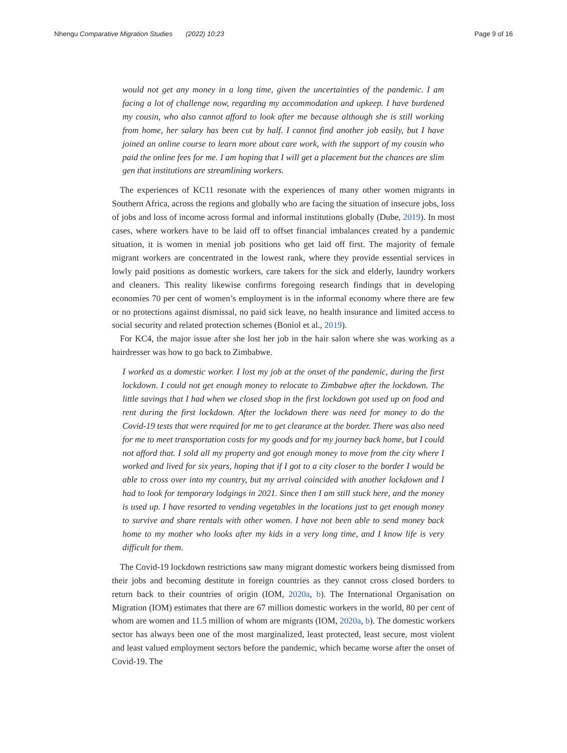Nhengu Comparative Migration Studies (2022) 10:23
Page 9 of 16
would not get any money in a long time, given the uncertainties of the pandemic. I am facing a lot of challenge now, regarding my accommodation and upkeep. I have burdened my cousin, who also cannot afford to look after me because although she is still working from home, her salary has been cut by half. I cannot find another job easily, but I have joined an online course to learn more about care work, with the support of my cousin who paid the online fees for me. I am hoping that I will get a placement but the chances are slim gen that institutions are streamlining workers.
The experiences of KC11 resonate with the experiences of many other women migrants in Southern Africa, across the regions and globally who are facing the situation of insecure jobs, loss of jobs and loss of income across formal and informal institutions globally (Dube, 2019). In most cases, where workers have to be laid off to offset financial imbalances created by a pandemic situation, it is women in menial job positions who get laid off first. The majority of female migrant workers are concentrated in the lowest rank, where they provide essential services in lowly paid positions as domestic workers, care takers for the sick and elderly, laundry workers and cleaners. This reality likewise confirms foregoing research findings that in developing economies 70 per cent of women’s employment is in the informal economy where there are few or no protections against dismissal, no paid sick leave, no health insurance and limited access to social security and related protection schemes (Boniol et al., 2019).
For KC4, the major issue after she lost her job in the hair salon where she was working as a hairdresser was how to go back to Zimbabwe.
I worked as a domestic worker. I lost my job at the onset of the pandemic, during the first lockdown. I could not get enough money to relocate to Zimbabwe after the lockdown. The little savings that I had when we closed shop in the first lockdown got used up on food and rent during the first lockdown. After the lockdown there was need for money to do the Covid-19 tests that were required for me to get clearance at the border. There was also need for me to meet transportation costs for my goods and for my journey back home, but I could not afford that. I sold all my property and got enough money to move from the city where I worked and lived for six years, hoping that if I got to a city closer to the border I would be able to cross over into my country, but my arrival coincided with another lockdown and I had to look for temporary lodgings in 2021. Since then I am still stuck here, and the money is used up. I have resorted to vending vegetables in the locations just to get enough money to survive and share rentals with other women. I have not been able to send money back home to my mother who looks after my kids in a very long time, and I know life is very difficult for them.
The Covid-19 lockdown restrictions saw many migrant domestic workers being dismissed from their jobs and becoming destitute in foreign countries as they cannot cross closed borders to return back to their countries of origin (IOM, 2020a, b). The International Organisation on Migration (IOM) estimates that there are 67 million domestic workers in the world, 80 per cent of whom are women and 11.5 million of whom are migrants (IOM, 2020a, b). The domestic workers sector has always been one of the most marginalized, least protected, least secure, most violent and least valued employment sectors before the pandemic, which became worse after the onset of Covid-19. The